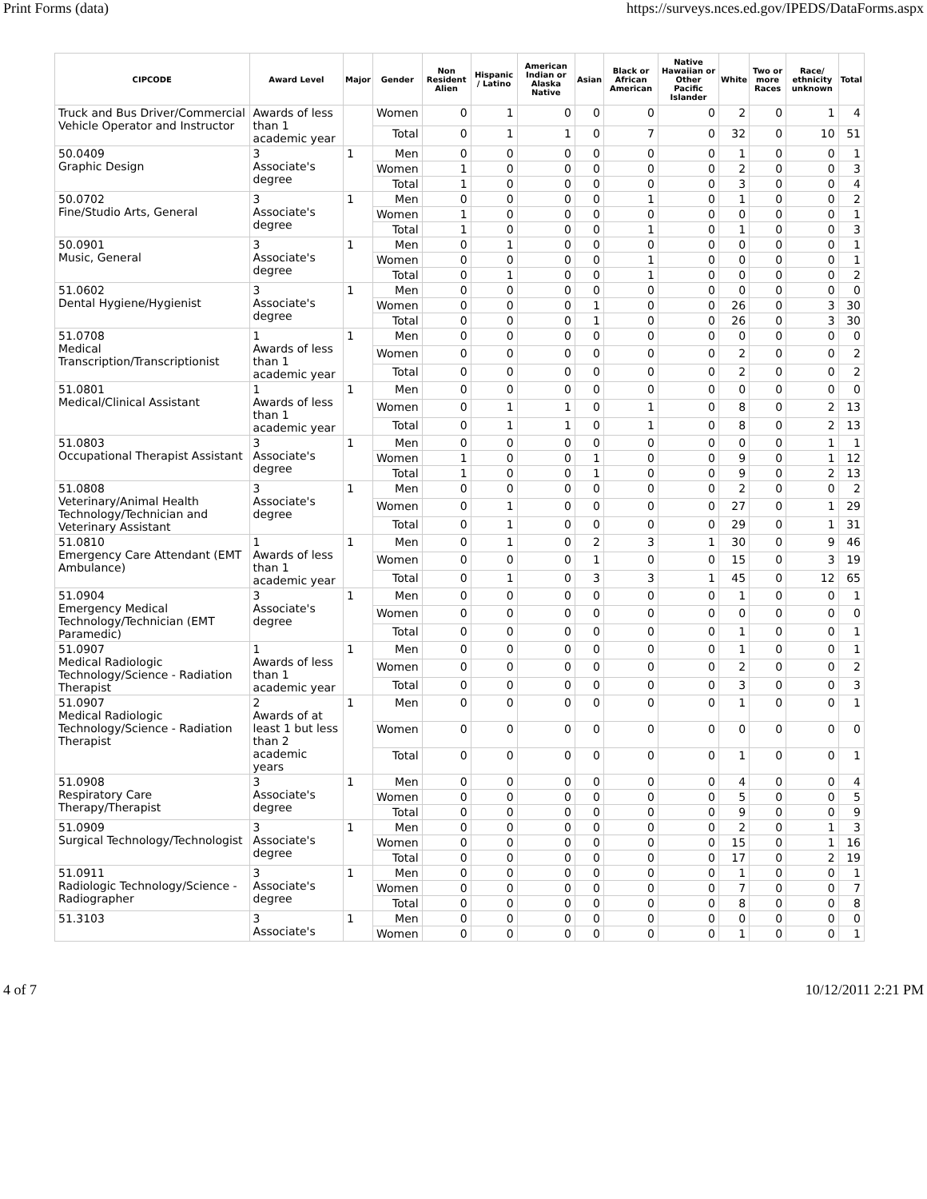Print Forms (data) https://surveys.nces.ed.gov/IPEDS/DataForms.aspx
| CIPCODE | Award Level | Major | Gender | Non Resident Alien | Hispanic / Latino | American Indian or Alaska Native | Asian | Black or African American | Native Hawaiian or Other Pacific Islander | White | Two or more Races | Race/ ethnicity unknown | Total |
| --- | --- | --- | --- | --- | --- | --- | --- | --- | --- | --- | --- | --- | --- |
| Truck and Bus Driver/Commercial Vehicle Operator and Instructor | Awards of less than 1 academic year | | Women | 0 | 1 | 0 | 0 | 0 | 0 | 2 | 0 | 1 | 4 |
| | | | Total | 0 | 1 | 1 | 0 | 7 | 0 | 32 | 0 | 10 | 51 |
| 50.0409 Graphic Design | 3 Associate's degree | 1 | Men | 0 | 0 | 0 | 0 | 0 | 0 | 1 | 0 | 0 | 1 |
| | | | Women | 1 | 0 | 0 | 0 | 0 | 0 | 2 | 0 | 0 | 3 |
| | | | Total | 1 | 0 | 0 | 0 | 0 | 0 | 3 | 0 | 0 | 4 |
| 50.0702 Fine/Studio Arts, General | 3 Associate's degree | 1 | Men | 0 | 0 | 0 | 0 | 1 | 0 | 1 | 0 | 0 | 2 |
| | | | Women | 1 | 0 | 0 | 0 | 0 | 0 | 0 | 0 | 0 | 1 |
| | | | Total | 1 | 0 | 0 | 0 | 1 | 0 | 1 | 0 | 0 | 3 |
| 50.0901 Music, General | 3 Associate's degree | 1 | Men | 0 | 1 | 0 | 0 | 0 | 0 | 0 | 0 | 0 | 1 |
| | | | Women | 0 | 0 | 0 | 0 | 1 | 0 | 0 | 0 | 0 | 1 |
| | | | Total | 0 | 1 | 0 | 0 | 1 | 0 | 0 | 0 | 0 | 2 |
| 51.0602 Dental Hygiene/Hygienist | 3 Associate's degree | 1 | Men | 0 | 0 | 0 | 0 | 0 | 0 | 0 | 0 | 0 | 0 |
| | | | Women | 0 | 0 | 0 | 1 | 0 | 0 | 26 | 0 | 3 | 30 |
| | | | Total | 0 | 0 | 0 | 1 | 0 | 0 | 26 | 0 | 3 | 30 |
| 51.0708 Medical Transcription/Transcriptionist | 1 Awards of less than 1 academic year | 1 | Men | 0 | 0 | 0 | 0 | 0 | 0 | 0 | 0 | 0 | 0 |
| | | | Women | 0 | 0 | 0 | 0 | 0 | 0 | 2 | 0 | 0 | 2 |
| | | | Total | 0 | 0 | 0 | 0 | 0 | 0 | 2 | 0 | 0 | 2 |
| 51.0801 Medical/Clinical Assistant | 1 Awards of less than 1 academic year | 1 | Men | 0 | 0 | 0 | 0 | 0 | 0 | 0 | 0 | 0 | 0 |
| | | | Women | 0 | 1 | 1 | 0 | 1 | 0 | 8 | 0 | 2 | 13 |
| | | | Total | 0 | 1 | 1 | 0 | 1 | 0 | 8 | 0 | 2 | 13 |
| 51.0803 Occupational Therapist Assistant | 3 Associate's degree | 1 | Men | 0 | 0 | 0 | 0 | 0 | 0 | 0 | 0 | 1 | 1 |
| | | | Women | 1 | 0 | 0 | 1 | 0 | 0 | 9 | 0 | 1 | 12 |
| | | | Total | 1 | 0 | 0 | 1 | 0 | 0 | 9 | 0 | 2 | 13 |
| 51.0808 Veterinary/Animal Health Technology/Technician and Veterinary Assistant | 3 Associate's degree | 1 | Men | 0 | 0 | 0 | 0 | 0 | 0 | 2 | 0 | 0 | 2 |
| | | | Women | 0 | 1 | 0 | 0 | 0 | 0 | 27 | 0 | 1 | 29 |
| | | | Total | 0 | 1 | 0 | 0 | 0 | 0 | 29 | 0 | 1 | 31 |
| 51.0810 Emergency Care Attendant (EMT Ambulance) | 1 Awards of less than 1 academic year | 1 | Men | 0 | 1 | 0 | 2 | 3 | 1 | 30 | 0 | 9 | 46 |
| | | | Women | 0 | 0 | 0 | 1 | 0 | 0 | 15 | 0 | 3 | 19 |
| | | | Total | 0 | 1 | 0 | 3 | 3 | 1 | 45 | 0 | 12 | 65 |
| 51.0904 Emergency Medical Technology/Technician (EMT Paramedic) | 3 Associate's degree | 1 | Men | 0 | 0 | 0 | 0 | 0 | 0 | 1 | 0 | 0 | 1 |
| | | | Women | 0 | 0 | 0 | 0 | 0 | 0 | 0 | 0 | 0 | 0 |
| | | | Total | 0 | 0 | 0 | 0 | 0 | 0 | 1 | 0 | 0 | 1 |
| 51.0907 Medical Radiologic Technology/Science - Radiation Therapist | 1 Awards of less than 1 academic year | 1 | Men | 0 | 0 | 0 | 0 | 0 | 0 | 1 | 0 | 0 | 1 |
| | | | Women | 0 | 0 | 0 | 0 | 0 | 0 | 2 | 0 | 0 | 2 |
| | | | Total | 0 | 0 | 0 | 0 | 0 | 0 | 3 | 0 | 0 | 3 |
| 51.0907 Medical Radiologic Technology/Science - Radiation Therapist | 2 Awards of at least 1 but less than 2 academic years | 1 | Men | 0 | 0 | 0 | 0 | 0 | 0 | 1 | 0 | 0 | 1 |
| | | | Women | 0 | 0 | 0 | 0 | 0 | 0 | 0 | 0 | 0 | 0 |
| | | | Total | 0 | 0 | 0 | 0 | 0 | 0 | 1 | 0 | 0 | 1 |
| 51.0908 Respiratory Care Therapy/Therapist | 3 Associate's degree | 1 | Men | 0 | 0 | 0 | 0 | 0 | 0 | 4 | 0 | 0 | 4 |
| | | | Women | 0 | 0 | 0 | 0 | 0 | 0 | 5 | 0 | 0 | 5 |
| | | | Total | 0 | 0 | 0 | 0 | 0 | 0 | 9 | 0 | 0 | 9 |
| 51.0909 Surgical Technology/Technologist | 3 Associate's degree | 1 | Men | 0 | 0 | 0 | 0 | 0 | 0 | 2 | 0 | 1 | 3 |
| | | | Women | 0 | 0 | 0 | 0 | 0 | 0 | 15 | 0 | 1 | 16 |
| | | | Total | 0 | 0 | 0 | 0 | 0 | 0 | 17 | 0 | 2 | 19 |
| 51.0911 Radiologic Technology/Science - Radiographer | 3 Associate's degree | 1 | Men | 0 | 0 | 0 | 0 | 0 | 0 | 1 | 0 | 0 | 1 |
| | | | Women | 0 | 0 | 0 | 0 | 0 | 0 | 7 | 0 | 0 | 7 |
| | | | Total | 0 | 0 | 0 | 0 | 0 | 0 | 8 | 0 | 0 | 8 |
| 51.3103 | 3 Associate's | 1 | Men | 0 | 0 | 0 | 0 | 0 | 0 | 0 | 0 | 0 | 0 |
| | | | Women | 0 | 0 | 0 | 0 | 0 | 0 | 1 | 0 | 0 | 1 |
4 of 7 10/12/2011 2:21 PM